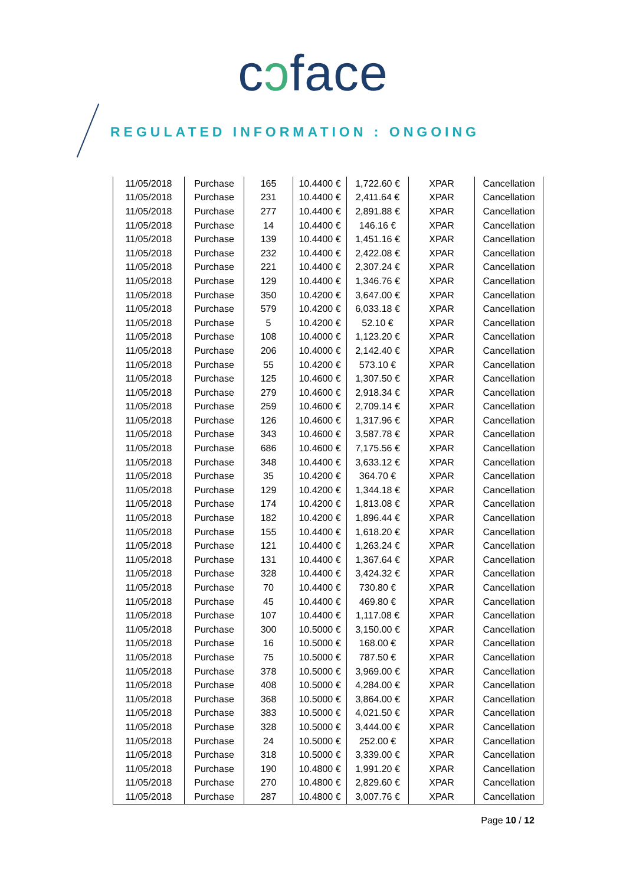cɔface
REGULATED INFORMATION : ONGOING
| 11/05/2018 | Purchase | 165 | 10.4400 € | 1,722.60 € | XPAR | Cancellation |
| 11/05/2018 | Purchase | 231 | 10.4400 € | 2,411.64 € | XPAR | Cancellation |
| 11/05/2018 | Purchase | 277 | 10.4400 € | 2,891.88 € | XPAR | Cancellation |
| 11/05/2018 | Purchase | 14 | 10.4400 € | 146.16 € | XPAR | Cancellation |
| 11/05/2018 | Purchase | 139 | 10.4400 € | 1,451.16 € | XPAR | Cancellation |
| 11/05/2018 | Purchase | 232 | 10.4400 € | 2,422.08 € | XPAR | Cancellation |
| 11/05/2018 | Purchase | 221 | 10.4400 € | 2,307.24 € | XPAR | Cancellation |
| 11/05/2018 | Purchase | 129 | 10.4400 € | 1,346.76 € | XPAR | Cancellation |
| 11/05/2018 | Purchase | 350 | 10.4200 € | 3,647.00 € | XPAR | Cancellation |
| 11/05/2018 | Purchase | 579 | 10.4200 € | 6,033.18 € | XPAR | Cancellation |
| 11/05/2018 | Purchase | 5 | 10.4200 € | 52.10 € | XPAR | Cancellation |
| 11/05/2018 | Purchase | 108 | 10.4000 € | 1,123.20 € | XPAR | Cancellation |
| 11/05/2018 | Purchase | 206 | 10.4000 € | 2,142.40 € | XPAR | Cancellation |
| 11/05/2018 | Purchase | 55 | 10.4200 € | 573.10 € | XPAR | Cancellation |
| 11/05/2018 | Purchase | 125 | 10.4600 € | 1,307.50 € | XPAR | Cancellation |
| 11/05/2018 | Purchase | 279 | 10.4600 € | 2,918.34 € | XPAR | Cancellation |
| 11/05/2018 | Purchase | 259 | 10.4600 € | 2,709.14 € | XPAR | Cancellation |
| 11/05/2018 | Purchase | 126 | 10.4600 € | 1,317.96 € | XPAR | Cancellation |
| 11/05/2018 | Purchase | 343 | 10.4600 € | 3,587.78 € | XPAR | Cancellation |
| 11/05/2018 | Purchase | 686 | 10.4600 € | 7,175.56 € | XPAR | Cancellation |
| 11/05/2018 | Purchase | 348 | 10.4400 € | 3,633.12 € | XPAR | Cancellation |
| 11/05/2018 | Purchase | 35 | 10.4200 € | 364.70 € | XPAR | Cancellation |
| 11/05/2018 | Purchase | 129 | 10.4200 € | 1,344.18 € | XPAR | Cancellation |
| 11/05/2018 | Purchase | 174 | 10.4200 € | 1,813.08 € | XPAR | Cancellation |
| 11/05/2018 | Purchase | 182 | 10.4200 € | 1,896.44 € | XPAR | Cancellation |
| 11/05/2018 | Purchase | 155 | 10.4400 € | 1,618.20 € | XPAR | Cancellation |
| 11/05/2018 | Purchase | 121 | 10.4400 € | 1,263.24 € | XPAR | Cancellation |
| 11/05/2018 | Purchase | 131 | 10.4400 € | 1,367.64 € | XPAR | Cancellation |
| 11/05/2018 | Purchase | 328 | 10.4400 € | 3,424.32 € | XPAR | Cancellation |
| 11/05/2018 | Purchase | 70 | 10.4400 € | 730.80 € | XPAR | Cancellation |
| 11/05/2018 | Purchase | 45 | 10.4400 € | 469.80 € | XPAR | Cancellation |
| 11/05/2018 | Purchase | 107 | 10.4400 € | 1,117.08 € | XPAR | Cancellation |
| 11/05/2018 | Purchase | 300 | 10.5000 € | 3,150.00 € | XPAR | Cancellation |
| 11/05/2018 | Purchase | 16 | 10.5000 € | 168.00 € | XPAR | Cancellation |
| 11/05/2018 | Purchase | 75 | 10.5000 € | 787.50 € | XPAR | Cancellation |
| 11/05/2018 | Purchase | 378 | 10.5000 € | 3,969.00 € | XPAR | Cancellation |
| 11/05/2018 | Purchase | 408 | 10.5000 € | 4,284.00 € | XPAR | Cancellation |
| 11/05/2018 | Purchase | 368 | 10.5000 € | 3,864.00 € | XPAR | Cancellation |
| 11/05/2018 | Purchase | 383 | 10.5000 € | 4,021.50 € | XPAR | Cancellation |
| 11/05/2018 | Purchase | 328 | 10.5000 € | 3,444.00 € | XPAR | Cancellation |
| 11/05/2018 | Purchase | 24 | 10.5000 € | 252.00 € | XPAR | Cancellation |
| 11/05/2018 | Purchase | 318 | 10.5000 € | 3,339.00 € | XPAR | Cancellation |
| 11/05/2018 | Purchase | 190 | 10.4800 € | 1,991.20 € | XPAR | Cancellation |
| 11/05/2018 | Purchase | 270 | 10.4800 € | 2,829.60 € | XPAR | Cancellation |
| 11/05/2018 | Purchase | 287 | 10.4800 € | 3,007.76 € | XPAR | Cancellation |
Page 10 / 12